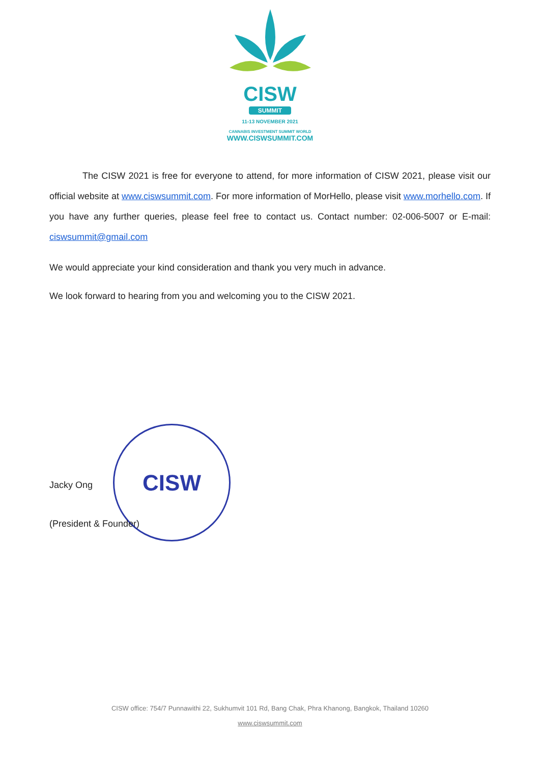CISW
SUMMIT
11-13 NOVEMBER 2021
CANNABIS INVESTMENT SUMMIT WORLD
WWW.CISWSUMMIT.COM
The CISW 2021 is free for everyone to attend, for more information of CISW 2021, please visit our official website at www.ciswsummit.com. For more information of MorHello, please visit www.morhello.com. If you have any further queries, please feel free to contact us. Contact number: 02-006-5007 or E-mail: ciswsummit@gmail.com
We would appreciate your kind consideration and thank you very much in advance.
We look forward to hearing from you and welcoming you to the CISW 2021.
CISW
Jacky Ong
(President & Founder)
CISW office: 754/7 Punnawithi 22, Sukhumvit 101 Rd, Bang Chak, Phra Khanong, Bangkok, Thailand 10260
www.ciswsummit.com